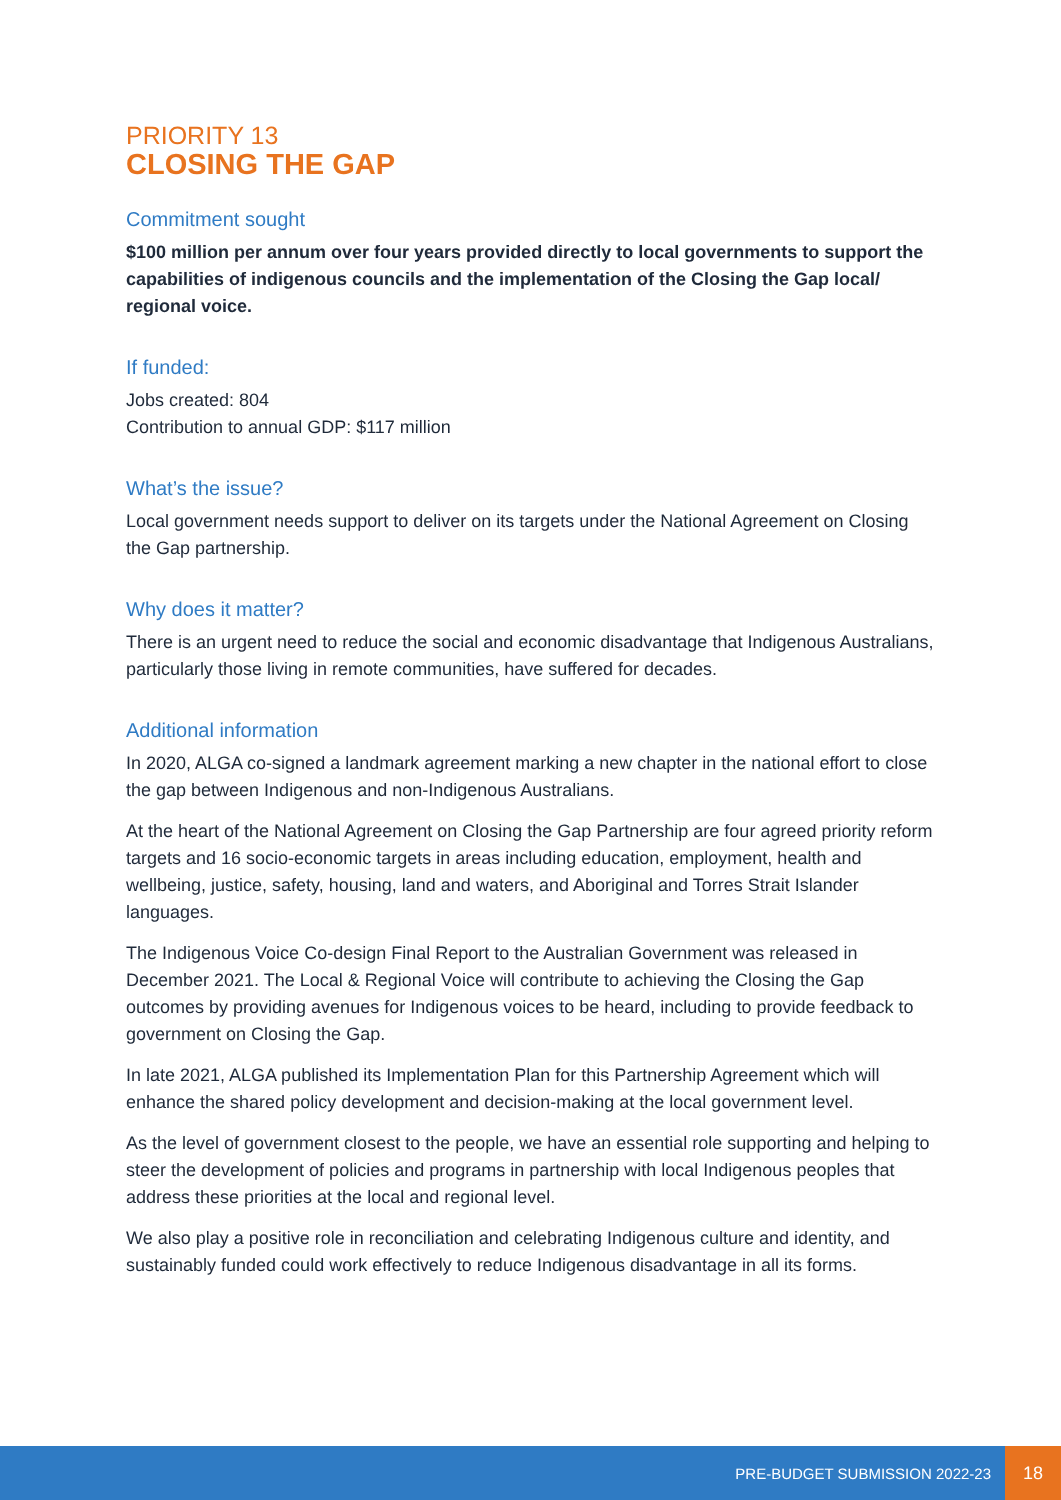PRIORITY 13
CLOSING THE GAP
Commitment sought
$100 million per annum over four years provided directly to local governments to support the capabilities of indigenous councils and the implementation of the Closing the Gap local/ regional voice.
If funded:
Jobs created: 804
Contribution to annual GDP: $117 million
What’s the issue?
Local government needs support to deliver on its targets under the National Agreement on Closing the Gap partnership.
Why does it matter?
There is an urgent need to reduce the social and economic disadvantage that Indigenous Australians, particularly those living in remote communities, have suffered for decades.
Additional information
In 2020, ALGA co-signed a landmark agreement marking a new chapter in the national effort to close the gap between Indigenous and non-Indigenous Australians.
At the heart of the National Agreement on Closing the Gap Partnership are four agreed priority reform targets and 16 socio-economic targets in areas including education, employment, health and wellbeing, justice, safety, housing, land and waters, and Aboriginal and Torres Strait Islander languages.
The Indigenous Voice Co-design Final Report to the Australian Government was released in December 2021. The Local & Regional Voice will contribute to achieving the Closing the Gap outcomes by providing avenues for Indigenous voices to be heard, including to provide feedback to government on Closing the Gap.
In late 2021, ALGA published its Implementation Plan for this Partnership Agreement which will enhance the shared policy development and decision-making at the local government level.
As the level of government closest to the people, we have an essential role supporting and helping to steer the development of policies and programs in partnership with local Indigenous peoples that address these priorities at the local and regional level.
We also play a positive role in reconciliation and celebrating Indigenous culture and identity, and sustainably funded could work effectively to reduce Indigenous disadvantage in all its forms.
PRE-BUDGET SUBMISSION 2022-23
18